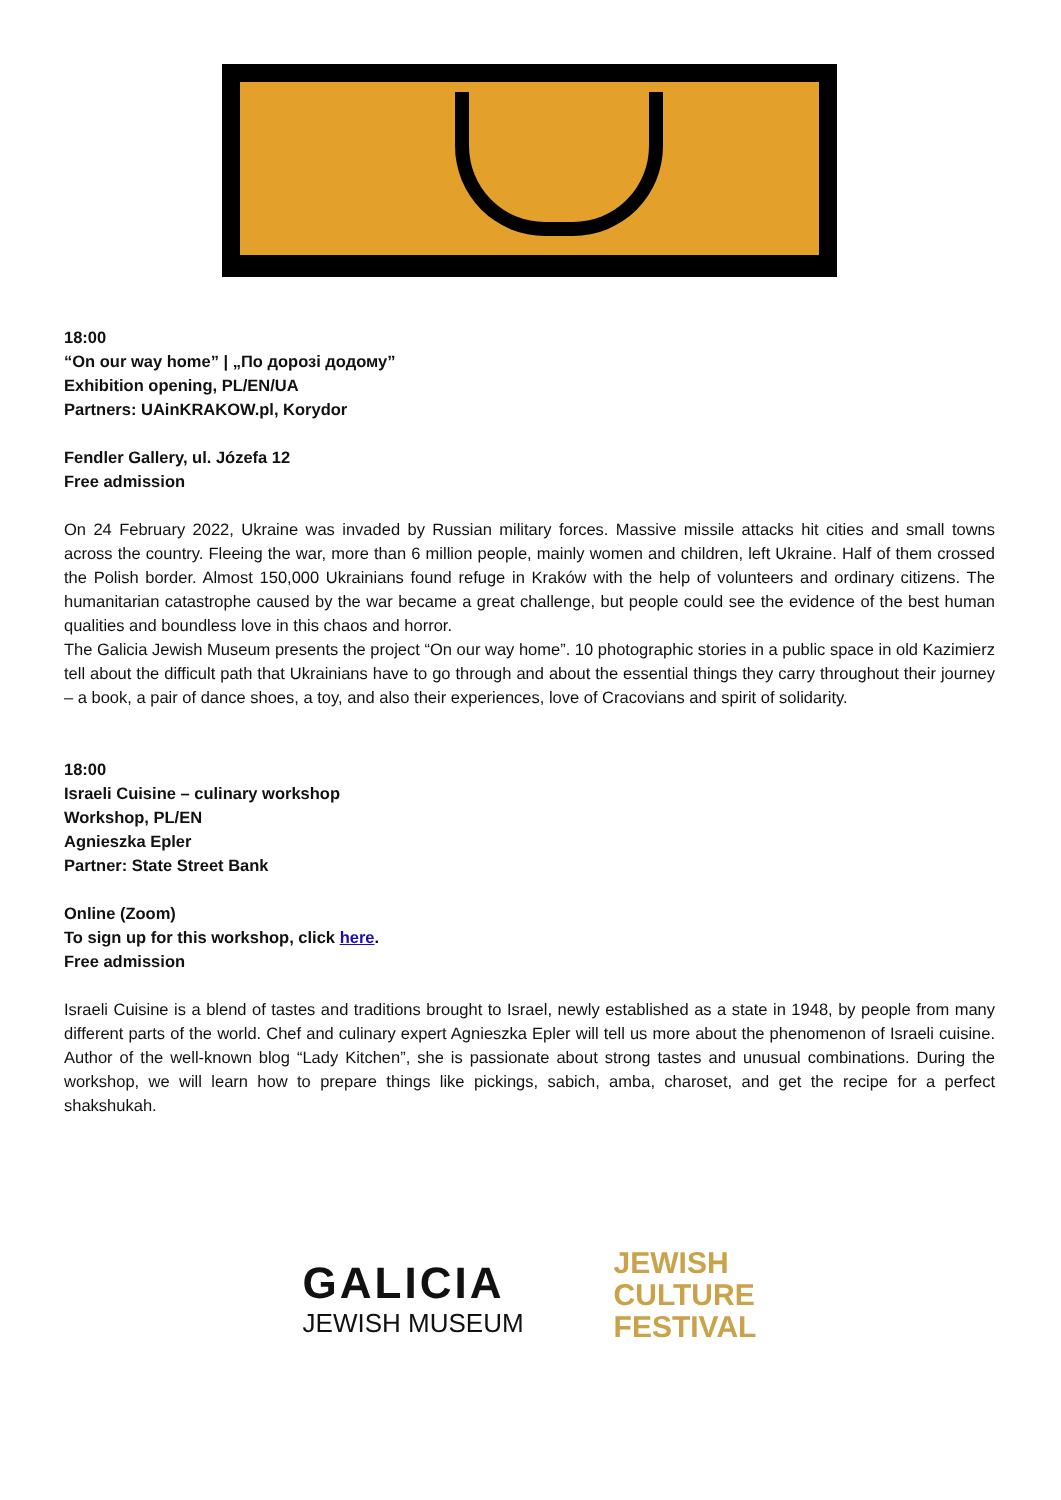18:00
“On our way home” | „По дорозі додому”
Exhibition opening, PL/EN/UA
Partners: UAinKRAKOW.pl, Korydor
Fendler Gallery, ul. Józefa 12
Free admission
On 24 February 2022, Ukraine was invaded by Russian military forces. Massive missile attacks hit cities and small towns across the country. Fleeing the war, more than 6 million people, mainly women and children, left Ukraine. Half of them crossed the Polish border. Almost 150,000 Ukrainians found refuge in Kraków with the help of volunteers and ordinary citizens. The humanitarian catastrophe caused by the war became a great challenge, but people could see the evidence of the best human qualities and boundless love in this chaos and horror.
The Galicia Jewish Museum presents the project “On our way home”. 10 photographic stories in a public space in old Kazimierz tell about the difficult path that Ukrainians have to go through and about the essential things they carry throughout their journey – a book, a pair of dance shoes, a toy, and also their experiences, love of Cracovians and spirit of solidarity.
18:00
Israeli Cuisine – culinary workshop
Workshop, PL/EN
Agnieszka Epler
Partner: State Street Bank
Online (Zoom)
To sign up for this workshop, click here.
Free admission
Israeli Cuisine is a blend of tastes and traditions brought to Israel, newly established as a state in 1948, by people from many different parts of the world. Chef and culinary expert Agnieszka Epler will tell us more about the phenomenon of Israeli cuisine. Author of the well-known blog “Lady Kitchen”, she is passionate about strong tastes and unusual combinations. During the workshop, we will learn how to prepare things like pickings, sabich, amba, charoset, and get the recipe for a perfect shakshukah.
GALICIA
JEWISH MUSEUM
JEWISH
CULTURE
FESTIVAL